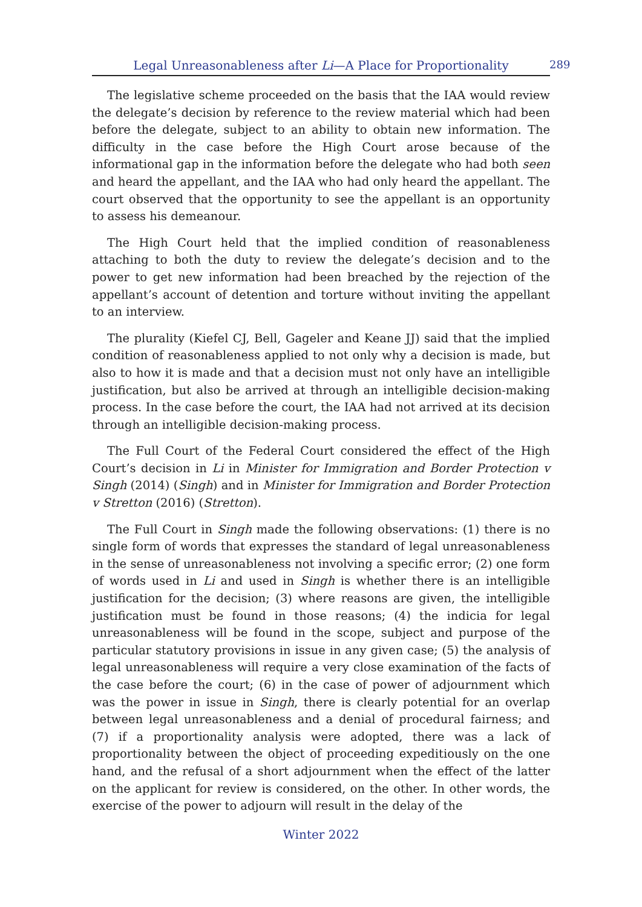Legal Unreasonableness after Li—A Place for Proportionality 289
The legislative scheme proceeded on the basis that the IAA would review the delegate’s decision by reference to the review material which had been before the delegate, subject to an ability to obtain new information. The difficulty in the case before the High Court arose because of the informational gap in the information before the delegate who had both seen and heard the appellant, and the IAA who had only heard the appellant. The court observed that the opportunity to see the appellant is an opportunity to assess his demeanour.
The High Court held that the implied condition of reasonableness attaching to both the duty to review the delegate’s decision and to the power to get new information had been breached by the rejection of the appellant’s account of detention and torture without inviting the appellant to an interview.
The plurality (Kiefel CJ, Bell, Gageler and Keane JJ) said that the implied condition of reasonableness applied to not only why a decision is made, but also to how it is made and that a decision must not only have an intelligible justification, but also be arrived at through an intelligible decision-making process. In the case before the court, the IAA had not arrived at its decision through an intelligible decision-making process.
The Full Court of the Federal Court considered the effect of the High Court’s decision in Li in Minister for Immigration and Border Protection v Singh (2014) (Singh) and in Minister for Immigration and Border Protection v Stretton (2016) (Stretton).
The Full Court in Singh made the following observations: (1) there is no single form of words that expresses the standard of legal unreasonableness in the sense of unreasonableness not involving a specific error; (2) one form of words used in Li and used in Singh is whether there is an intelligible justification for the decision; (3) where reasons are given, the intelligible justification must be found in those reasons; (4) the indicia for legal unreasonableness will be found in the scope, subject and purpose of the particular statutory provisions in issue in any given case; (5) the analysis of legal unreasonableness will require a very close examination of the facts of the case before the court; (6) in the case of power of adjournment which was the power in issue in Singh, there is clearly potential for an overlap between legal unreasonableness and a denial of procedural fairness; and (7) if a proportionality analysis were adopted, there was a lack of proportionality between the object of proceeding expeditiously on the one hand, and the refusal of a short adjournment when the effect of the latter on the applicant for review is considered, on the other. In other words, the exercise of the power to adjourn will result in the delay of the
Winter 2022